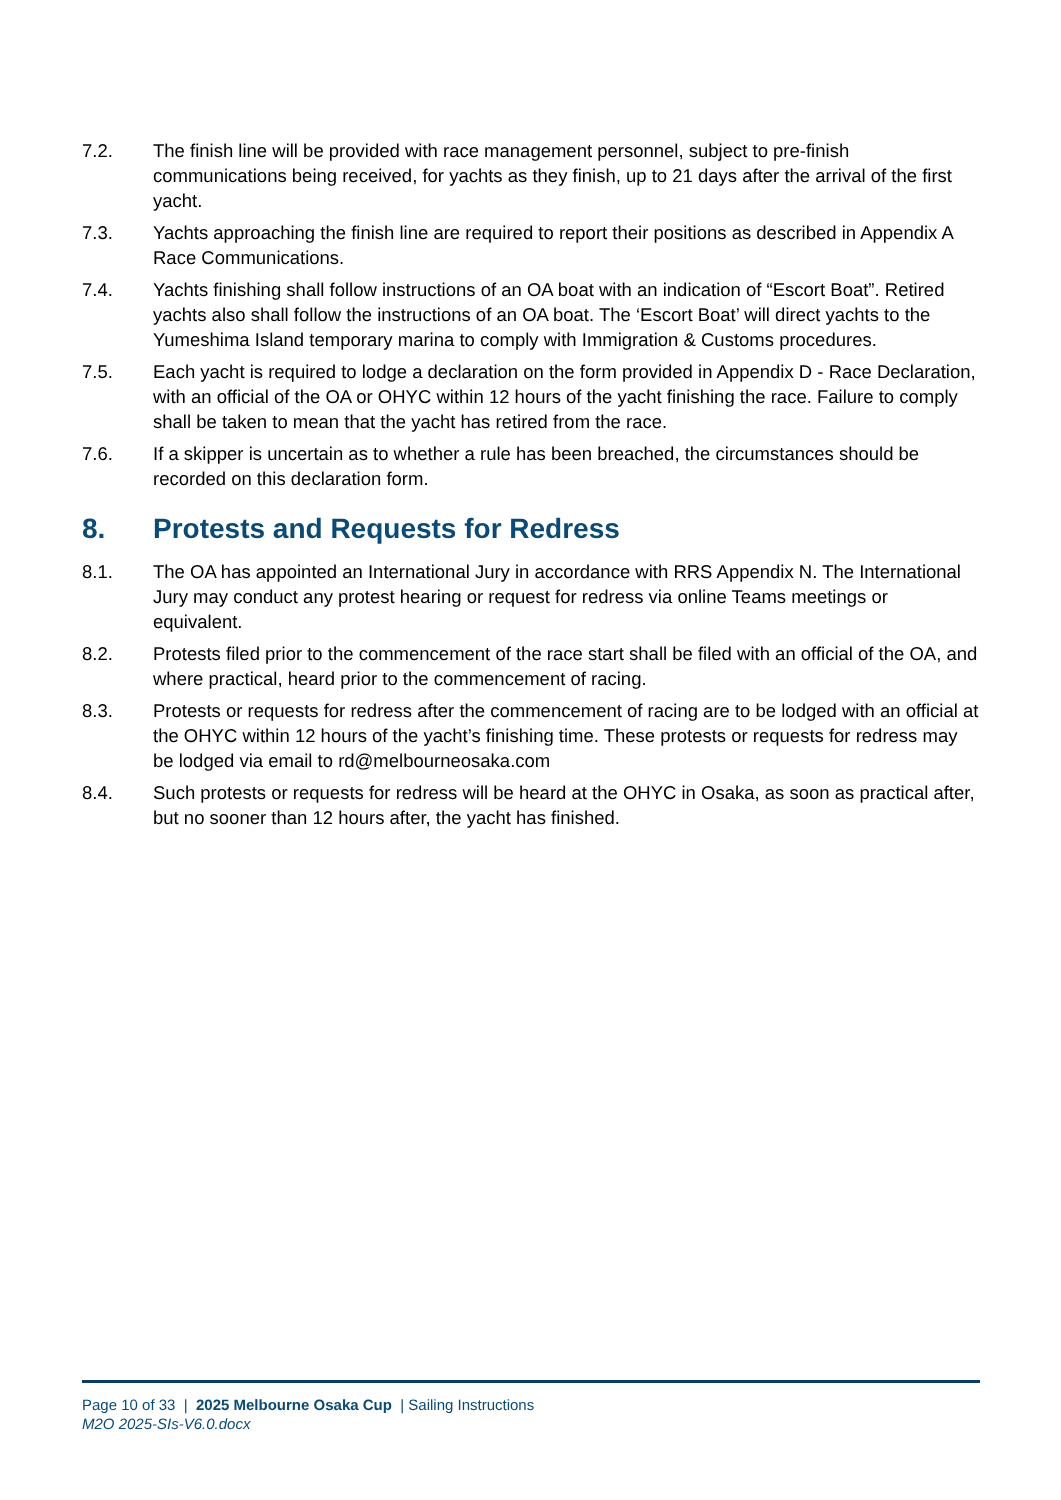7.2. The finish line will be provided with race management personnel, subject to pre-finish communications being received, for yachts as they finish, up to 21 days after the arrival of the first yacht.
7.3. Yachts approaching the finish line are required to report their positions as described in Appendix A Race Communications.
7.4. Yachts finishing shall follow instructions of an OA boat with an indication of “Escort Boat”. Retired yachts also shall follow the instructions of an OA boat. The ‘Escort Boat’ will direct yachts to the Yumeshima Island temporary marina to comply with Immigration & Customs procedures.
7.5. Each yacht is required to lodge a declaration on the form provided in Appendix D - Race Declaration, with an official of the OA or OHYC within 12 hours of the yacht finishing the race. Failure to comply shall be taken to mean that the yacht has retired from the race.
7.6. If a skipper is uncertain as to whether a rule has been breached, the circumstances should be recorded on this declaration form.
8. Protests and Requests for Redress
8.1. The OA has appointed an International Jury in accordance with RRS Appendix N. The International Jury may conduct any protest hearing or request for redress via online Teams meetings or equivalent.
8.2. Protests filed prior to the commencement of the race start shall be filed with an official of the OA, and where practical, heard prior to the commencement of racing.
8.3. Protests or requests for redress after the commencement of racing are to be lodged with an official at the OHYC within 12 hours of the yacht’s finishing time. These protests or requests for redress may be lodged via email to rd@melbourneosaka.com
8.4. Such protests or requests for redress will be heard at the OHYC in Osaka, as soon as practical after, but no sooner than 12 hours after, the yacht has finished.
Page 10 of 33 | 2025 Melbourne Osaka Cup | Sailing Instructions
M2O 2025-SIs-V6.0.docx